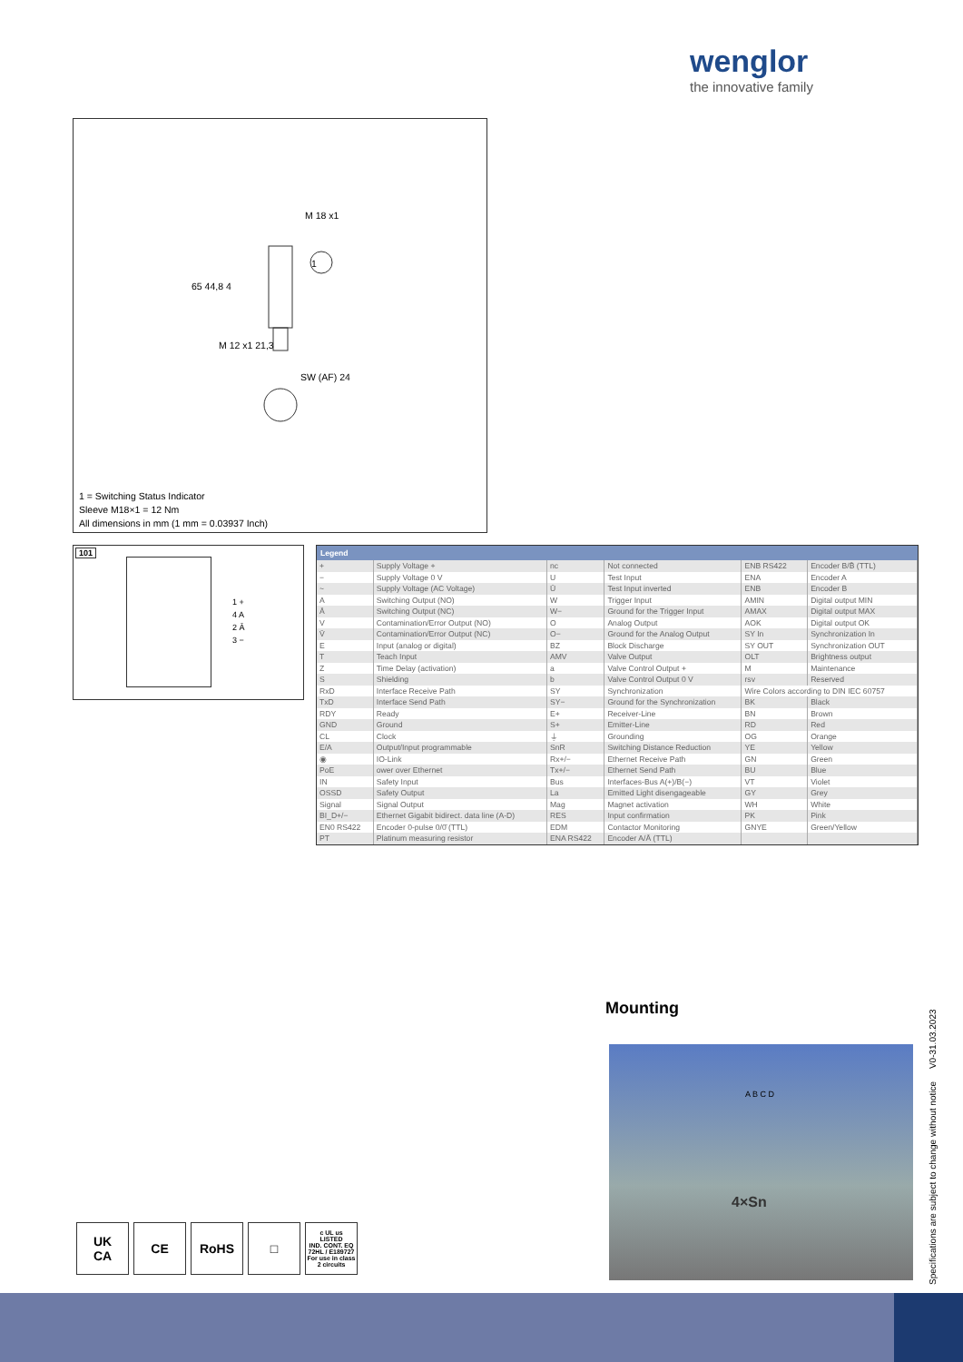wenglor
the innovative family
M 18 x1
1
65 44,8 4
M 12 x1 21,3
SW (AF) 24
1 = Switching Status Indicator
Sleeve M18×1 = 12 Nm
All dimensions in mm (1 mm = 0.03937 Inch)
101
1 +
4 A
2 Ā
3 −
Legend
| + | Supply Voltage + | nc | Not connected | ENB RS422 | Encoder B/B̄ (TTL) |
| − | Supply Voltage 0 V | U | Test Input | ENA | Encoder A |
| ~ | Supply Voltage (AC Voltage) | Ū | Test Input inverted | ENB | Encoder B |
| A | Switching Output (NO) | W | Trigger Input | AMIN | Digital output MIN |
| Ā | Switching Output (NC) | W− | Ground for the Trigger Input | AMAX | Digital output MAX |
| V | Contamination/Error Output (NO) | O | Analog Output | AOK | Digital output OK |
| V̄ | Contamination/Error Output (NC) | O− | Ground for the Analog Output | SY In | Synchronization In |
| E | Input (analog or digital) | BZ | Block Discharge | SY OUT | Synchronization OUT |
| T | Teach Input | AMV | Valve Output | OLT | Brightness output |
| Z | Time Delay (activation) | a | Valve Control Output + | M | Maintenance |
| S | Shielding | b | Valve Control Output 0 V | rsv | Reserved |
| RxD | Interface Receive Path | SY | Synchronization | Wire Colors according to DIN IEC 60757 | |
| TxD | Interface Send Path | SY− | Ground for the Synchronization | BK | Black |
| RDY | Ready | E+ | Receiver-Line | BN | Brown |
| GND | Ground | S+ | Emitter-Line | RD | Red |
| CL | Clock | ⏚ | Grounding | OG | Orange |
| E/A | Output/Input programmable | SnR | Switching Distance Reduction | YE | Yellow |
| ◉ | IO-Link | Rx+/− | Ethernet Receive Path | GN | Green |
| PoE | ower over Ethernet | Tx+/− | Ethernet Send Path | BU | Blue |
| IN | Safety Input | Bus | Interfaces-Bus A(+)/B(−) | VT | Violet |
| OSSD | Safety Output | La | Emitted Light disengageable | GY | Grey |
| Signal | Signal Output | Mag | Magnet activation | WH | White |
| BI_D+/− | Ethernet Gigabit bidirect. data line (A-D) | RES | Input confirmation | PK | Pink |
| EN0 RS422 | Encoder 0-pulse 0/0̄ (TTL) | EDM | Contactor Monitoring | GNYE | Green/Yellow |
| PT | Platinum measuring resistor | ENA RS422 | Encoder A/Ā (TTL) | | |
Mounting
4×Sn
A B C D
Specifications are subject to change without notice V0-31.03.2023
UK
CA
CE RoHS □
c UL us
LISTED
IND. CONT. EQ
72HL / E189727
For use in class 2 circuits